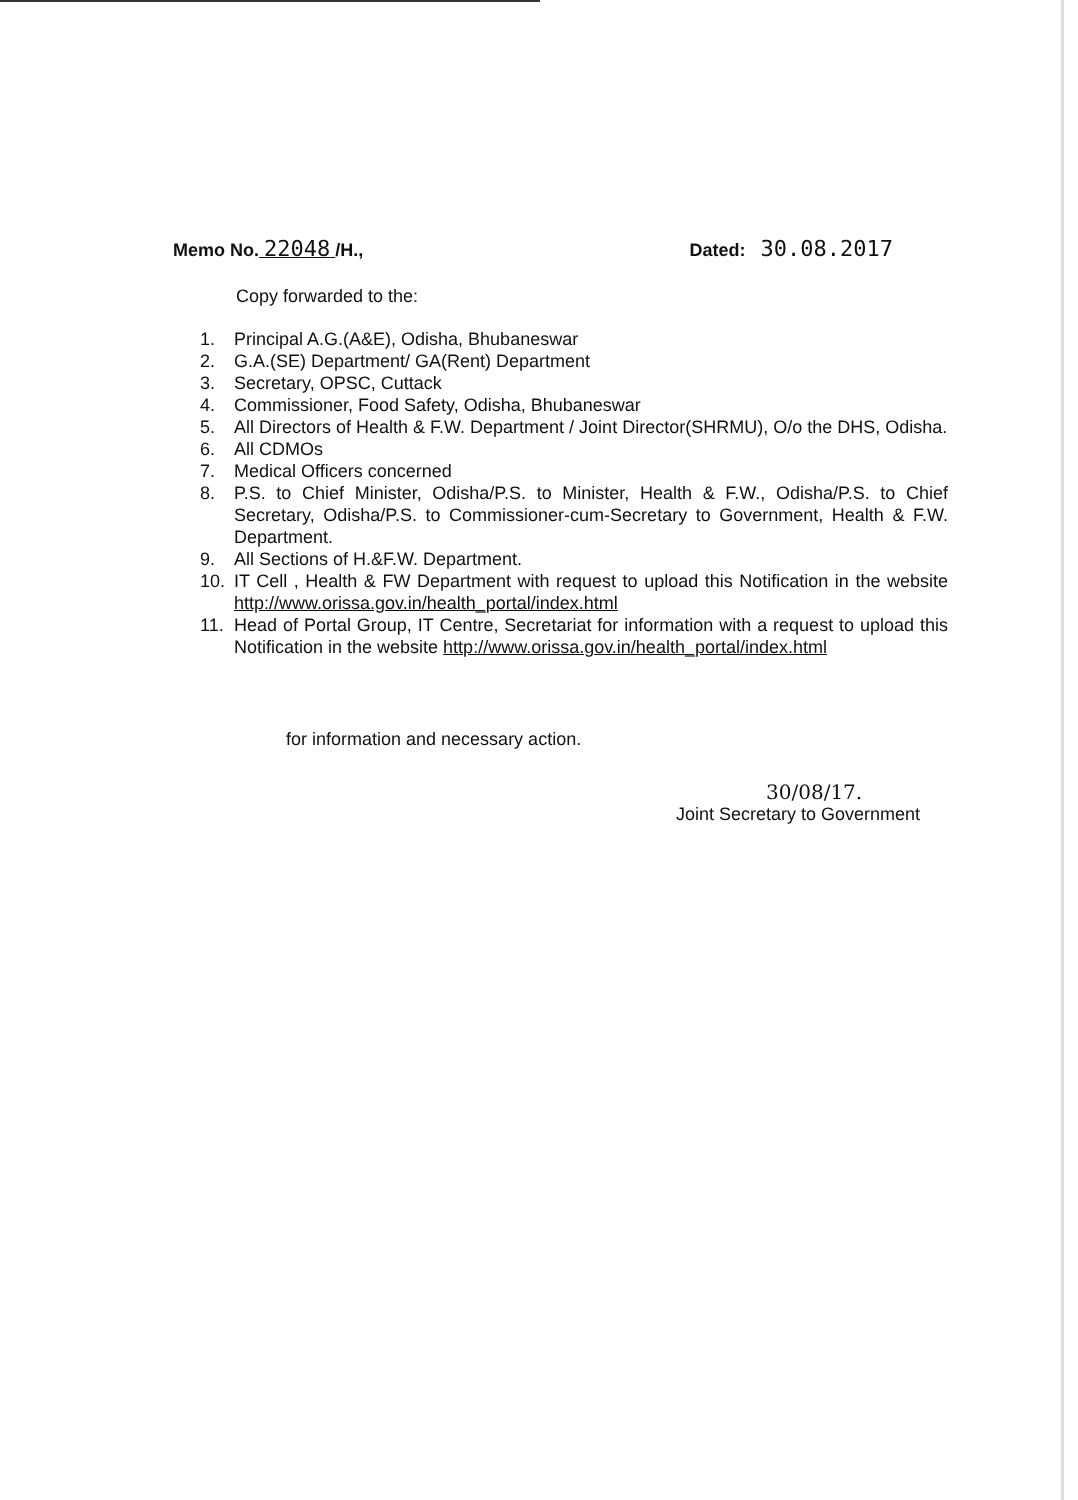Memo No. 22048 /H., Dated: 30.08.2017
Copy forwarded to the:
1. Principal A.G.(A&E), Odisha, Bhubaneswar
2. G.A.(SE) Department/ GA(Rent) Department
3. Secretary, OPSC, Cuttack
4. Commissioner, Food Safety, Odisha, Bhubaneswar
5. All Directors of Health & F.W. Department / Joint Director(SHRMU), O/o the DHS, Odisha.
6. All CDMOs
7. Medical Officers concerned
8. P.S. to Chief Minister, Odisha/P.S. to Minister, Health & F.W., Odisha/P.S. to Chief Secretary, Odisha/P.S. to Commissioner-cum-Secretary to Government, Health & F.W. Department.
9. All Sections of H.&F.W. Department.
10. IT Cell , Health & FW Department with request to upload this Notification in the website http://www.orissa.gov.in/health_portal/index.html
11. Head of Portal Group, IT Centre, Secretariat for information with a request to upload this Notification in the website http://www.orissa.gov.in/health_portal/index.html
for information and necessary action.
30/08/17.
Joint Secretary to Government